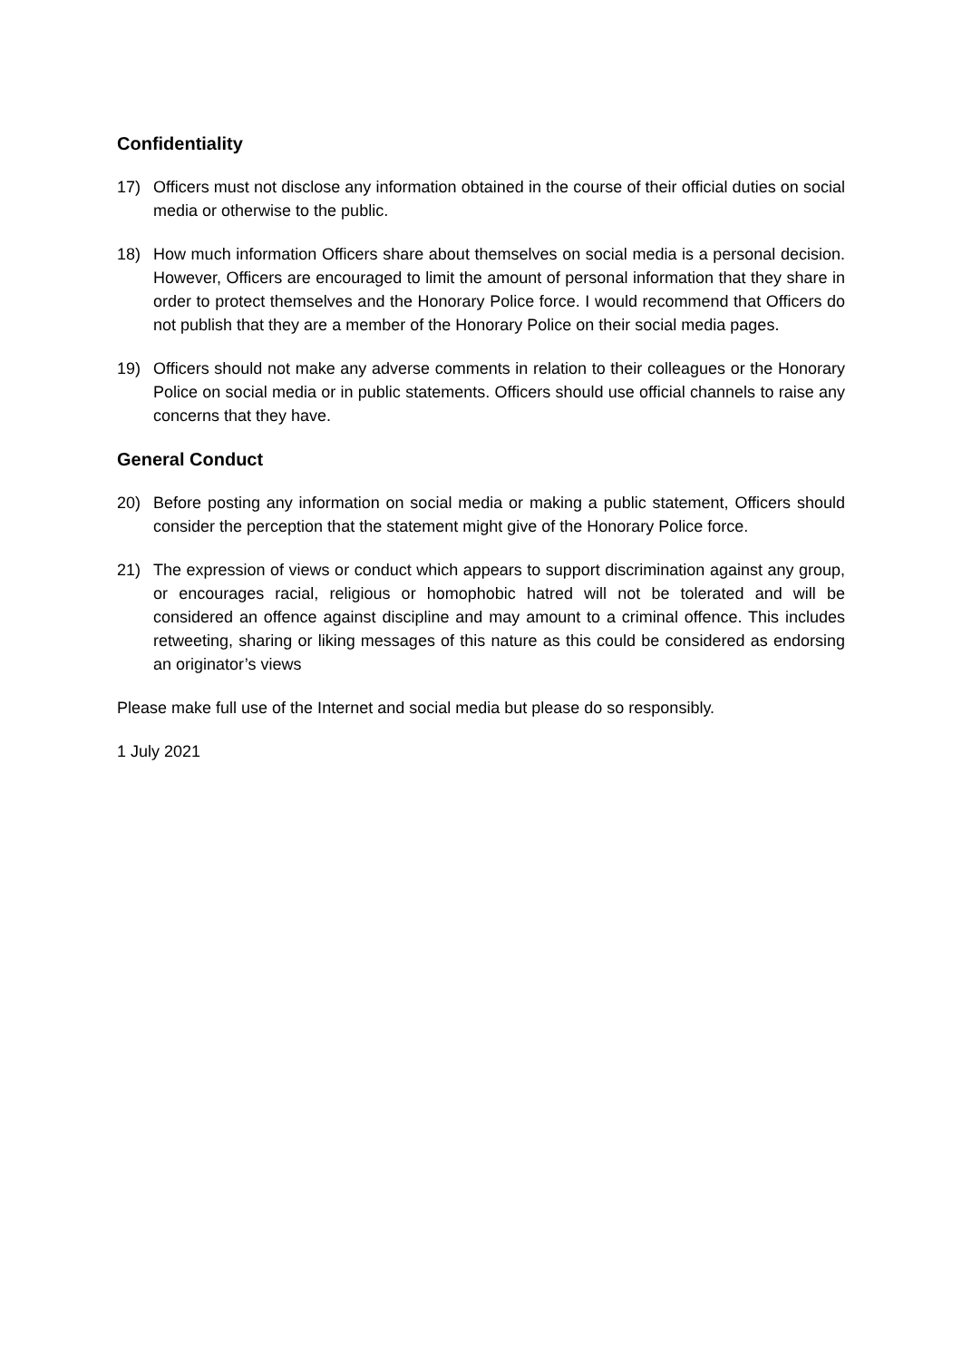Confidentiality
17) Officers must not disclose any information obtained in the course of their official duties on social media or otherwise to the public.
18) How much information Officers share about themselves on social media is a personal decision. However, Officers are encouraged to limit the amount of personal information that they share in order to protect themselves and the Honorary Police force. I would recommend that Officers do not publish that they are a member of the Honorary Police on their social media pages.
19) Officers should not make any adverse comments in relation to their colleagues or the Honorary Police on social media or in public statements. Officers should use official channels to raise any concerns that they have.
General Conduct
20) Before posting any information on social media or making a public statement, Officers should consider the perception that the statement might give of the Honorary Police force.
21) The expression of views or conduct which appears to support discrimination against any group, or encourages racial, religious or homophobic hatred will not be tolerated and will be considered an offence against discipline and may amount to a criminal offence. This includes retweeting, sharing or liking messages of this nature as this could be considered as endorsing an originator’s views
Please make full use of the Internet and social media but please do so responsibly.
1 July 2021